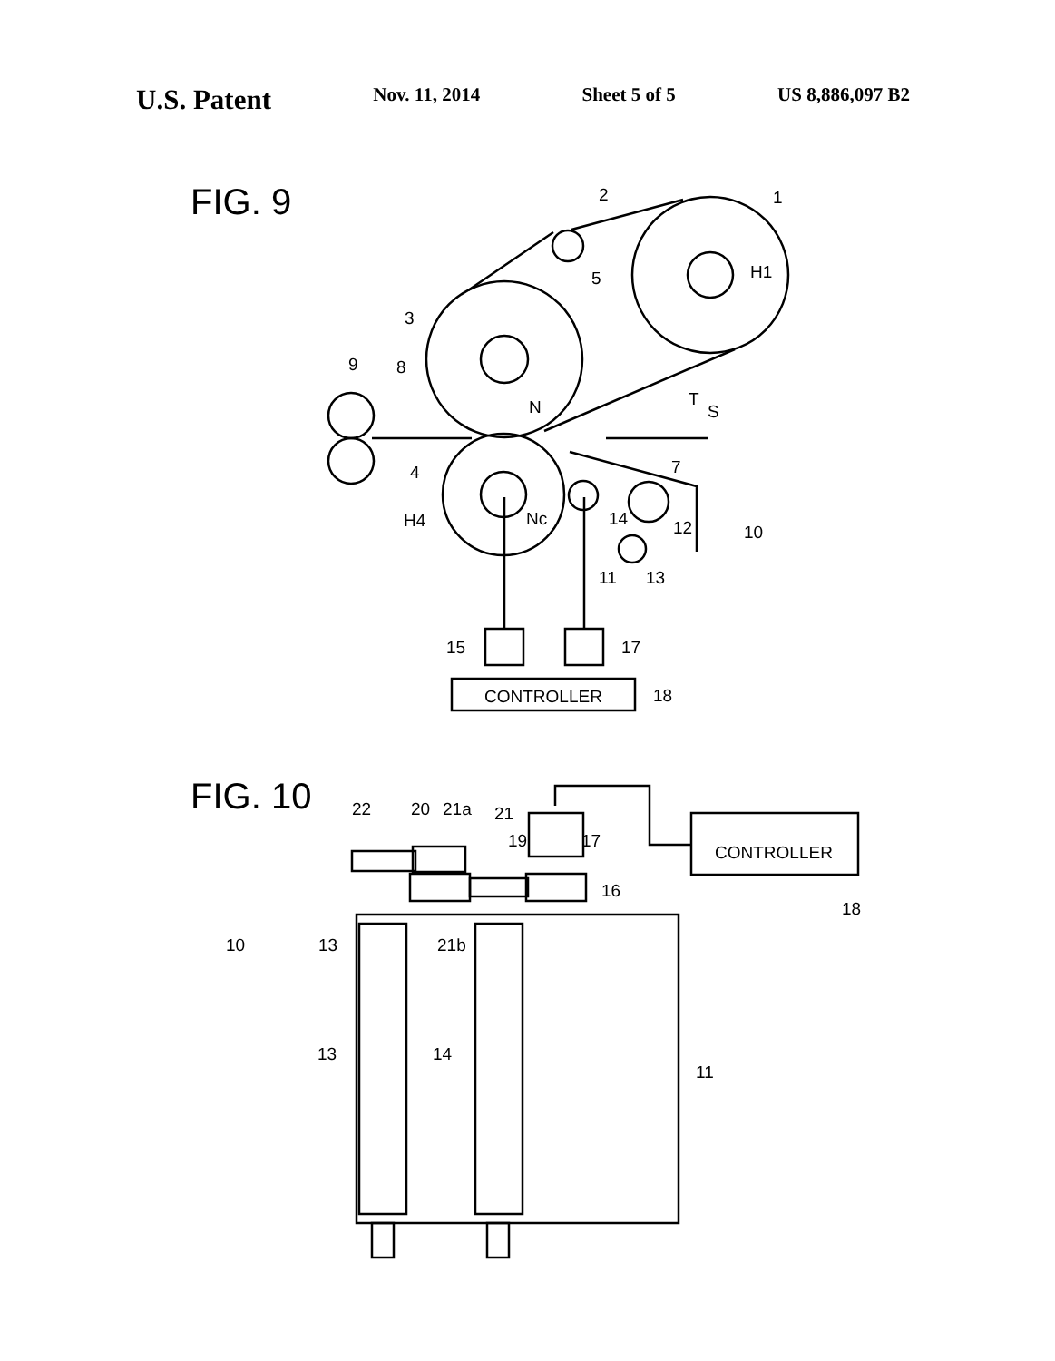U.S. Patent Nov. 11, 2014 Sheet 5 of 5 US 8,886,097 B2
FIG. 9
CONTROLLER
1
2
3
5
H1
9
8
N
T
S
4
7
H4
Nc
14
12
10
11
13
15
17
18
FIG. 10
22
20
21a
21
19
17
16
13
10
21b
18
13
14
11
CONTROLLER